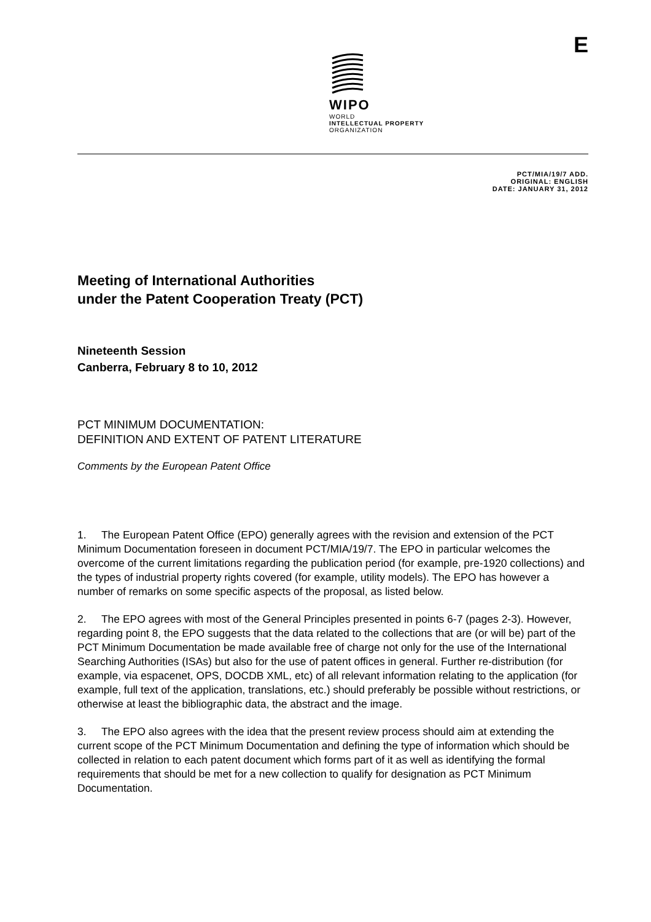WIPO
WORLD
INTELLECTUAL PROPERTY
ORGANIZATION
E
PCT/MIA/19/7 ADD.
ORIGINAL: ENGLISH
DATE: JANUARY 31, 2012
Meeting of International Authorities
under the Patent Cooperation Treaty (PCT)
Nineteenth Session
Canberra, February 8 to 10, 2012
PCT MINIMUM DOCUMENTATION:
DEFINITION AND EXTENT OF PATENT LITERATURE
Comments by the European Patent Office
1. The European Patent Office (EPO) generally agrees with the revision and extension of the PCT Minimum Documentation foreseen in document PCT/MIA/19/7. The EPO in particular welcomes the overcome of the current limitations regarding the publication period (for example, pre-1920 collections) and the types of industrial property rights covered (for example, utility models). The EPO has however a number of remarks on some specific aspects of the proposal, as listed below.
2. The EPO agrees with most of the General Principles presented in points 6-7 (pages 2-3). However, regarding point 8, the EPO suggests that the data related to the collections that are (or will be) part of the PCT Minimum Documentation be made available free of charge not only for the use of the International Searching Authorities (ISAs) but also for the use of patent offices in general. Further re-distribution (for example, via espacenet, OPS, DOCDB XML, etc) of all relevant information relating to the application (for example, full text of the application, translations, etc.) should preferably be possible without restrictions, or otherwise at least the bibliographic data, the abstract and the image.
3. The EPO also agrees with the idea that the present review process should aim at extending the current scope of the PCT Minimum Documentation and defining the type of information which should be collected in relation to each patent document which forms part of it as well as identifying the formal requirements that should be met for a new collection to qualify for designation as PCT Minimum Documentation.